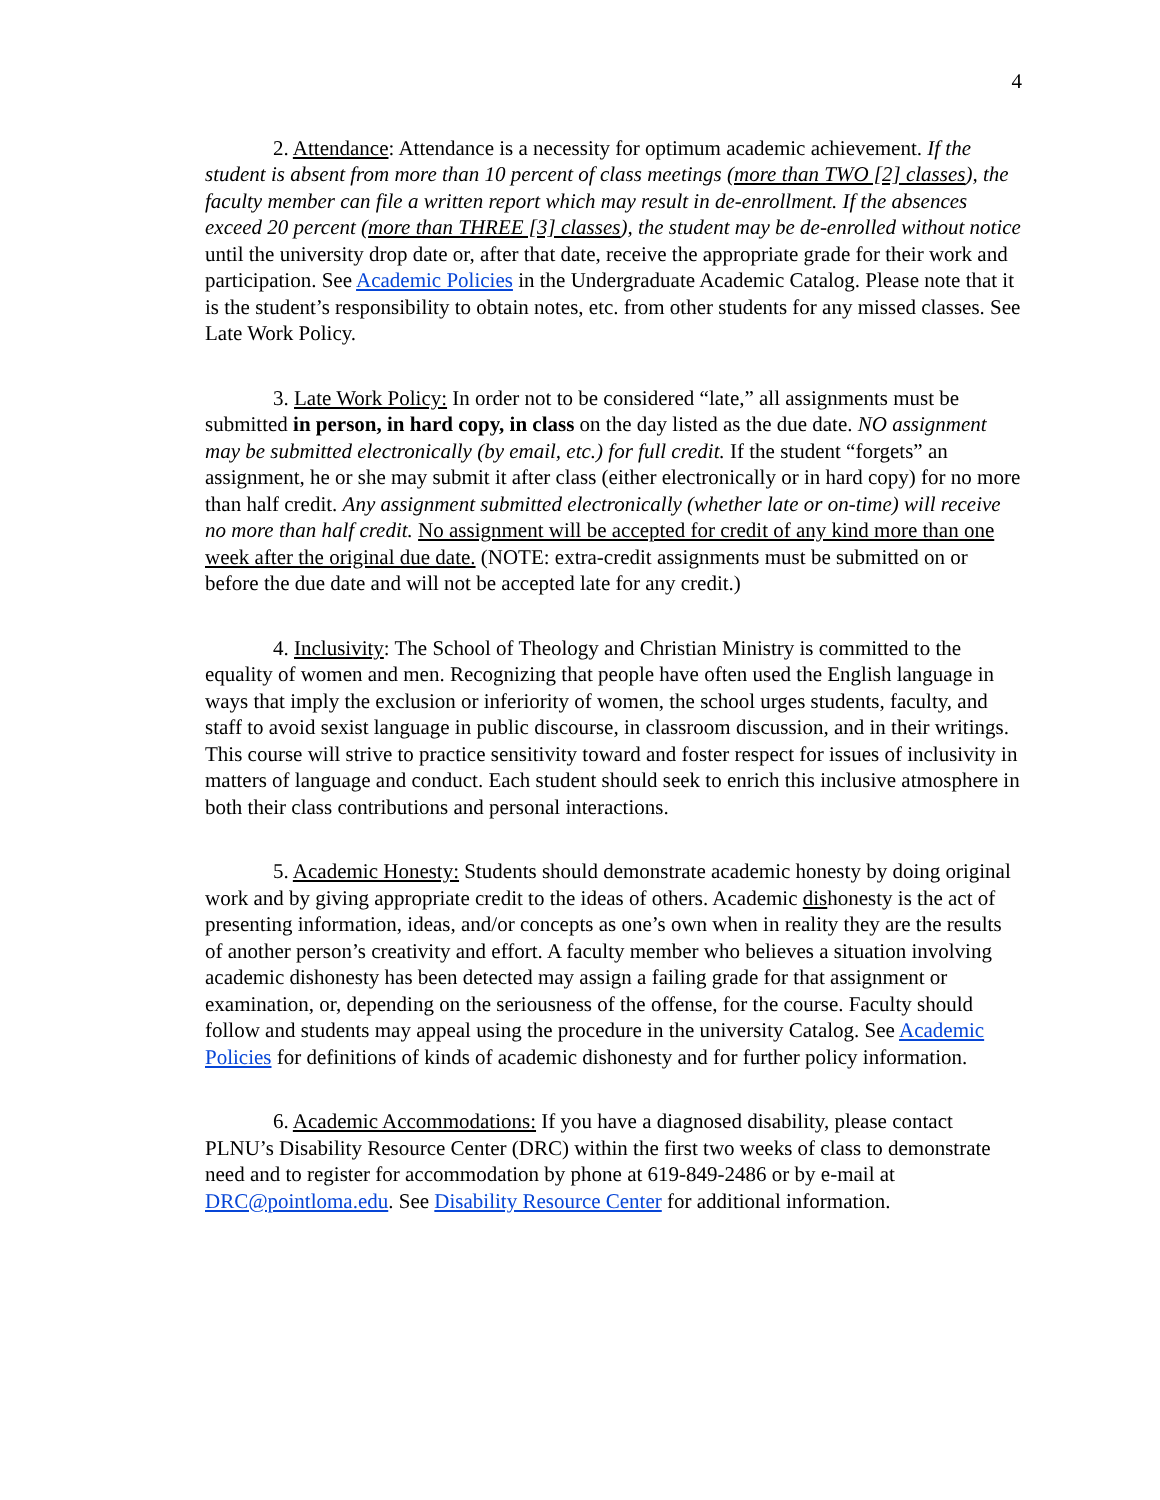4
2. Attendance: Attendance is a necessity for optimum academic achievement. If the student is absent from more than 10 percent of class meetings (more than TWO [2] classes), the faculty member can file a written report which may result in de-enrollment. If the absences exceed 20 percent (more than THREE [3] classes), the student may be de-enrolled without notice until the university drop date or, after that date, receive the appropriate grade for their work and participation. See Academic Policies in the Undergraduate Academic Catalog. Please note that it is the student’s responsibility to obtain notes, etc. from other students for any missed classes. See Late Work Policy.
3. Late Work Policy: In order not to be considered “late,” all assignments must be submitted in person, in hard copy, in class on the day listed as the due date. NO assignment may be submitted electronically (by email, etc.) for full credit. If the student “forgets” an assignment, he or she may submit it after class (either electronically or in hard copy) for no more than half credit. Any assignment submitted electronically (whether late or on-time) will receive no more than half credit. No assignment will be accepted for credit of any kind more than one week after the original due date. (NOTE: extra-credit assignments must be submitted on or before the due date and will not be accepted late for any credit.)
4. Inclusivity: The School of Theology and Christian Ministry is committed to the equality of women and men. Recognizing that people have often used the English language in ways that imply the exclusion or inferiority of women, the school urges students, faculty, and staff to avoid sexist language in public discourse, in classroom discussion, and in their writings. This course will strive to practice sensitivity toward and foster respect for issues of inclusivity in matters of language and conduct. Each student should seek to enrich this inclusive atmosphere in both their class contributions and personal interactions.
5. Academic Honesty: Students should demonstrate academic honesty by doing original work and by giving appropriate credit to the ideas of others. Academic dishonesty is the act of presenting information, ideas, and/or concepts as one’s own when in reality they are the results of another person’s creativity and effort. A faculty member who believes a situation involving academic dishonesty has been detected may assign a failing grade for that assignment or examination, or, depending on the seriousness of the offense, for the course. Faculty should follow and students may appeal using the procedure in the university Catalog. See Academic Policies for definitions of kinds of academic dishonesty and for further policy information.
6. Academic Accommodations: If you have a diagnosed disability, please contact PLNU’s Disability Resource Center (DRC) within the first two weeks of class to demonstrate need and to register for accommodation by phone at 619-849-2486 or by e-mail at DRC@pointloma.edu. See Disability Resource Center for additional information.